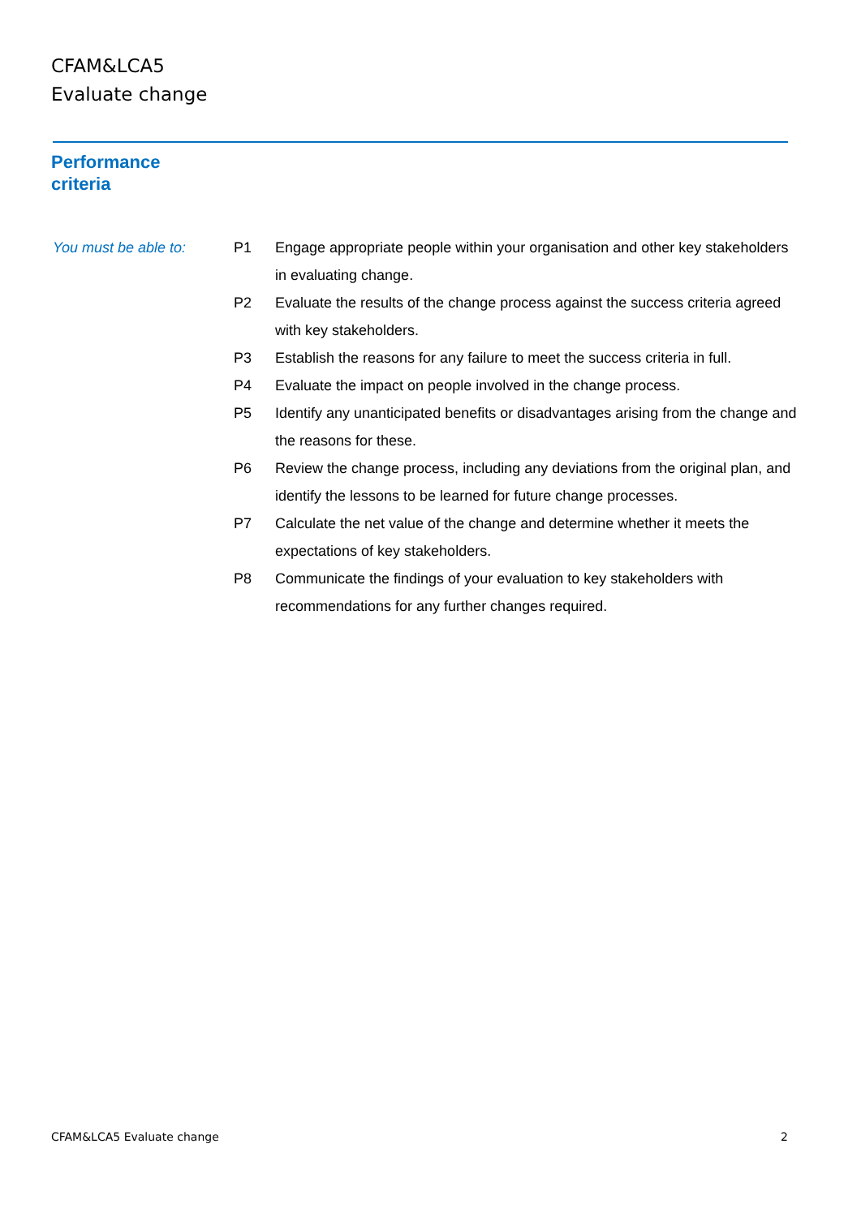CFAM&LCA5
Evaluate change
Performance
criteria
You must be able to:
| P1 | Engage appropriate people within your organisation and other key stakeholders in evaluating change. |
| P2 | Evaluate the results of the change process against the success criteria agreed with key stakeholders. |
| P3 | Establish the reasons for any failure to meet the success criteria in full. |
| P4 | Evaluate the impact on people involved in the change process. |
| P5 | Identify any unanticipated benefits or disadvantages arising from the change and the reasons for these. |
| P6 | Review the change process, including any deviations from the original plan, and identify the lessons to be learned for future change processes. |
| P7 | Calculate the net value of the change and determine whether it meets the expectations of key stakeholders. |
| P8 | Communicate the findings of your evaluation to key stakeholders with recommendations for any further changes required. |
CFAM&LCA5 Evaluate change 2